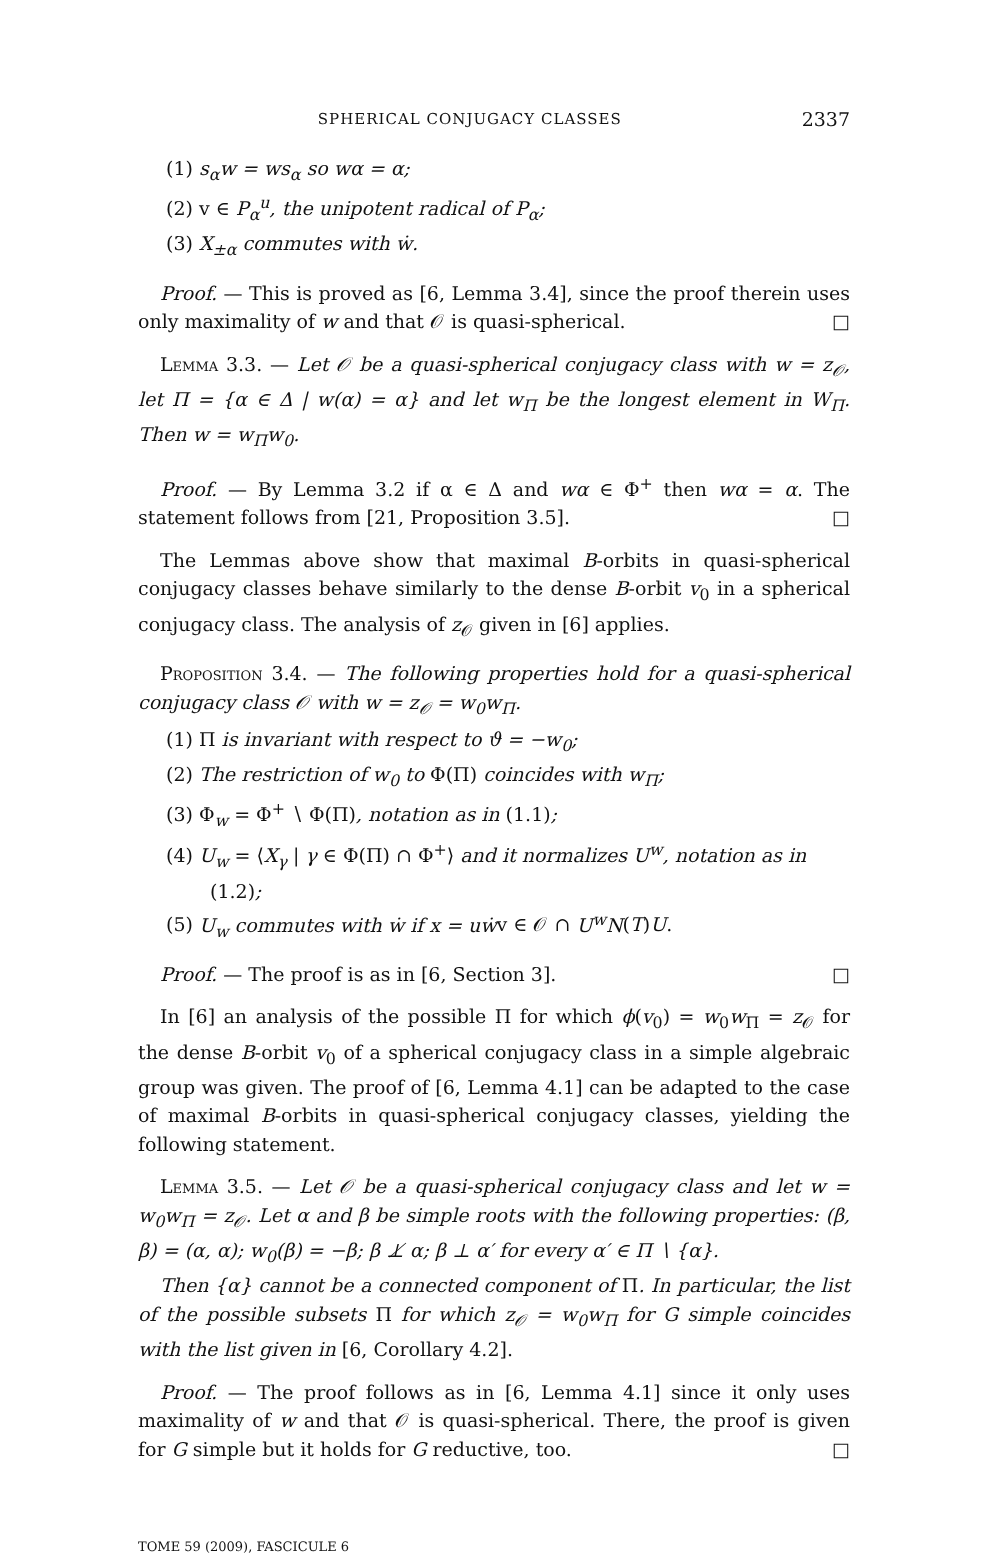SPHERICAL CONJUGACY CLASSES 2337
(1) s<sub>α</sub>w = ws<sub>α</sub> so wα = α;
(2) v ∈ P<sub>α</sub><sup>u</sup>, the unipotent radical of P<sub>α</sub>;
(3) X<sub>±α</sub> commutes with ẇ.
Proof. — This is proved as [6, Lemma 3.4], since the proof therein uses only maximality of w and that 𝒪 is quasi-spherical. □
Lemma 3.3. — Let 𝒪 be a quasi-spherical conjugacy class with w = z<sub>𝒪</sub>, let Π = {α ∈ Δ | w(α) = α} and let w<sub>Π</sub> be the longest element in W<sub>Π</sub>. Then w = w<sub>Π</sub>w<sub>0</sub>.
Proof. — By Lemma 3.2 if α ∈ Δ and wα ∈ Φ<sup>+</sup> then wα = α. The statement follows from [21, Proposition 3.5]. □
The Lemmas above show that maximal B-orbits in quasi-spherical conjugacy classes behave similarly to the dense B-orbit v<sub>0</sub> in a spherical conjugacy class. The analysis of z<sub>𝒪</sub> given in [6] applies.
Proposition 3.4. — The following properties hold for a quasi-spherical conjugacy class 𝒪 with w = z<sub>𝒪</sub> = w<sub>0</sub>w<sub>Π</sub>.
(1) Π is invariant with respect to ϑ = −w<sub>0</sub>;
(2) The restriction of w<sub>0</sub> to Φ(Π) coincides with w<sub>Π</sub>;
(3) Φ<sub>w</sub> = Φ<sup>+</sup> ∖ Φ(Π), notation as in (1.1);
(4) U<sub>w</sub> = ⟨X<sub>γ</sub> | γ ∈ Φ(Π) ∩ Φ<sup>+</sup>⟩ and it normalizes U<sup>w</sup>, notation as in (1.2);
(5) U<sub>w</sub> commutes with ẇ if x = uẇv ∈ 𝒪 ∩ U<sup>w</sup>N(T)U.
Proof. — The proof is as in [6, Section 3]. □
In [6] an analysis of the possible Π for which ϕ(v<sub>0</sub>) = w<sub>0</sub>w<sub>Π</sub> = z<sub>𝒪</sub> for the dense B-orbit v<sub>0</sub> of a spherical conjugacy class in a simple algebraic group was given. The proof of [6, Lemma 4.1] can be adapted to the case of maximal B-orbits in quasi-spherical conjugacy classes, yielding the following statement.
Lemma 3.5. — Let 𝒪 be a quasi-spherical conjugacy class and let w = w<sub>0</sub>w<sub>Π</sub> = z<sub>𝒪</sub>. Let α and β be simple roots with the following properties: (β, β) = (α, α); w<sub>0</sub>(β) = −β; β ⊥̸ α; β ⊥ α′ for every α′ ∈ Π ∖ {α}.
Then {α} cannot be a connected component of Π. In particular, the list of the possible subsets Π for which z<sub>𝒪</sub> = w<sub>0</sub>w<sub>Π</sub> for G simple coincides with the list given in [6, Corollary 4.2].
Proof. — The proof follows as in [6, Lemma 4.1] since it only uses maximality of w and that 𝒪 is quasi-spherical. There, the proof is given for G simple but it holds for G reductive, too. □
TOME 59 (2009), FASCICULE 6